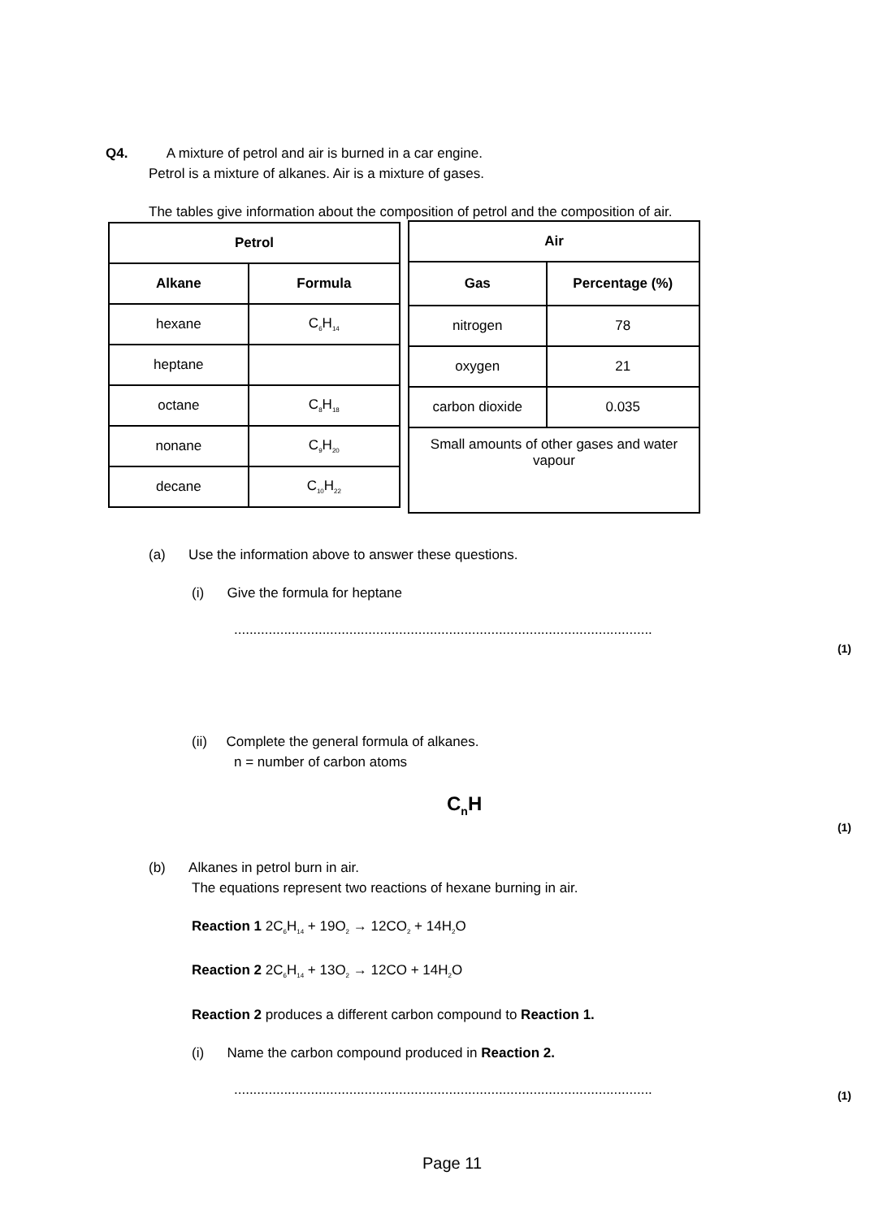Q4. A mixture of petrol and air is burned in a car engine.
Petrol is a mixture of alkanes. Air is a mixture of gases.
The tables give information about the composition of petrol and the composition of air.
| Petrol | |
| --- | --- |
| Alkane | Formula |
| hexane | C<sub>6</sub>H<sub>14</sub> |
| heptane | |
| octane | C<sub>8</sub>H<sub>18</sub> |
| nonane | C<sub>9</sub>H<sub>20</sub> |
| decane | C<sub>10</sub>H<sub>22</sub> |
| Air | |
| --- | --- |
| Gas | Percentage (%) |
| nitrogen | 78 |
| oxygen | 21 |
| carbon dioxide | 0.035 |
| Small amounts of other gases and water vapour | |
(a) Use the information above to answer these questions.
(i) Give the formula for heptane
.............................................................................................................
(1)
(ii) Complete the general formula of alkanes.
n = number of carbon atoms
C<sub>n</sub>H
(1)
(b) Alkanes in petrol burn in air.
The equations represent two reactions of hexane burning in air.
Reaction 1 2C<sub>6</sub>H<sub>14</sub> + 19O<sub>2</sub> → 12CO<sub>2</sub> + 14H<sub>2</sub>O
Reaction 2 2C<sub>6</sub>H<sub>14</sub> + 13O<sub>2</sub> → 12CO + 14H<sub>2</sub>O
Reaction 2 produces a different carbon compound to Reaction 1.
(i) Name the carbon compound produced in Reaction 2.
.............................................................................................................
(1)
Page 11